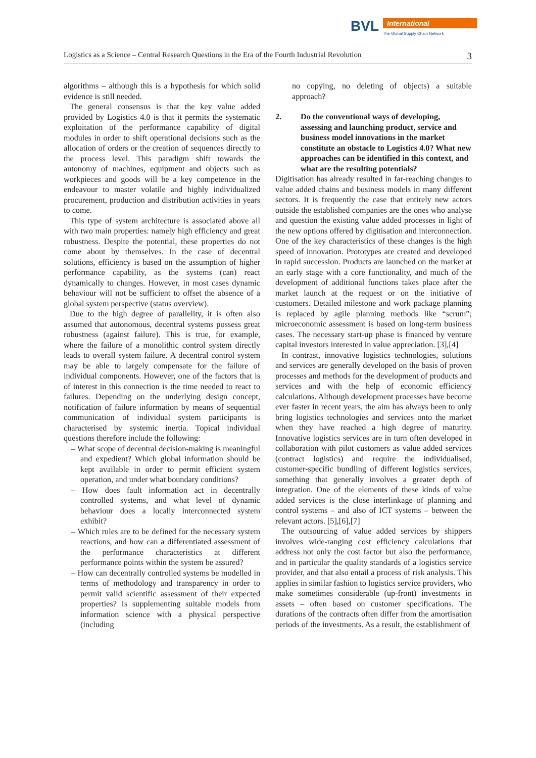BVL
International
The Global Supply Chain Network
Logistics as a Science – Central Research Questions in the Era of the Fourth Industrial Revolution 3
algorithms – although this is a hypothesis for which solid evidence is still needed.
The general consensus is that the key value added provided by Logistics 4.0 is that it permits the systematic exploitation of the performance capability of digital modules in order to shift operational decisions such as the allocation of orders or the creation of sequences directly to the process level. This paradigm shift towards the autonomy of machines, equipment and objects such as workpieces and goods will be a key competence in the endeavour to master volatile and highly individualized procurement, production and distribution activities in years to come.
This type of system architecture is associated above all with two main properties: namely high efficiency and great robustness. Despite the potential, these properties do not come about by themselves. In the case of decentral solutions, efficiency is based on the assumption of higher performance capability, as the systems (can) react dynamically to changes. However, in most cases dynamic behaviour will not be sufficient to offset the absence of a global system perspective (status overview).
Due to the high degree of parallelity, it is often also assumed that autonomous, decentral systems possess great robustness (against failure). This is true, for example, where the failure of a monolithic control system directly leads to overall system failure. A decentral control system may be able to largely compensate for the failure of individual components. However, one of the factors that is of interest in this connection is the time needed to react to failures. Depending on the underlying design concept, notification of failure information by means of sequential communication of individual system participants is characterised by systemic inertia. Topical individual questions therefore include the following:
– What scope of decentral decision-making is meaningful and expedient? Which global information should be kept available in order to permit efficient system operation, and under what boundary conditions?
– How does fault information act in decentrally controlled systems, and what level of dynamic behaviour does a locally interconnected system exhibit?
– Which rules are to be defined for the necessary system reactions, and how can a differentiated assessment of the performance characteristics at different performance points within the system be assured?
– How can decentrally controlled systems be modelled in terms of methodology and transparency in order to permit valid scientific assessment of their expected properties? Is supplementing suitable models from information science with a physical perspective (including
no copying, no deleting of objects) a suitable approach?
2. Do the conventional ways of developing, assessing and launching product, service and business model innovations in the market constitute an obstacle to Logistics 4.0? What new approaches can be identified in this context, and what are the resulting potentials?
Digitisation has already resulted in far-reaching changes to value added chains and business models in many different sectors. It is frequently the case that entirely new actors outside the established companies are the ones who analyse and question the existing value added processes in light of the new options offered by digitisation and interconnection. One of the key characteristics of these changes is the high speed of innovation. Prototypes are created and developed in rapid succession. Products are launched on the market at an early stage with a core functionality, and much of the development of additional functions takes place after the market launch at the request or on the initiative of customers. Detailed milestone and work package planning is replaced by agile planning methods like “scrum”; microeconomic assessment is based on long-term business cases. The necessary start-up phase is financed by venture capital investors interested in value appreciation. [3],[4]
In contrast, innovative logistics technologies, solutions and services are generally developed on the basis of proven processes and methods for the development of products and services and with the help of economic efficiency calculations. Although development processes have become ever faster in recent years, the aim has always been to only bring logistics technologies and services onto the market when they have reached a high degree of maturity. Innovative logistics services are in turn often developed in collaboration with pilot customers as value added services (contract logistics) and require the individualised, customer-specific bundling of different logistics services, something that generally involves a greater depth of integration. One of the elements of these kinds of value added services is the close interlinkage of planning and control systems – and also of ICT systems – between the relevant actors. [5],[6],[7]
The outsourcing of value added services by shippers involves wide-ranging cost efficiency calculations that address not only the cost factor but also the performance, and in particular the quality standards of a logistics service provider, and that also entail a process of risk analysis. This applies in similar fashion to logistics service providers, who make sometimes considerable (up-front) investments in assets – often based on customer specifications. The durations of the contracts often differ from the amortisation periods of the investments. As a result, the establishment of